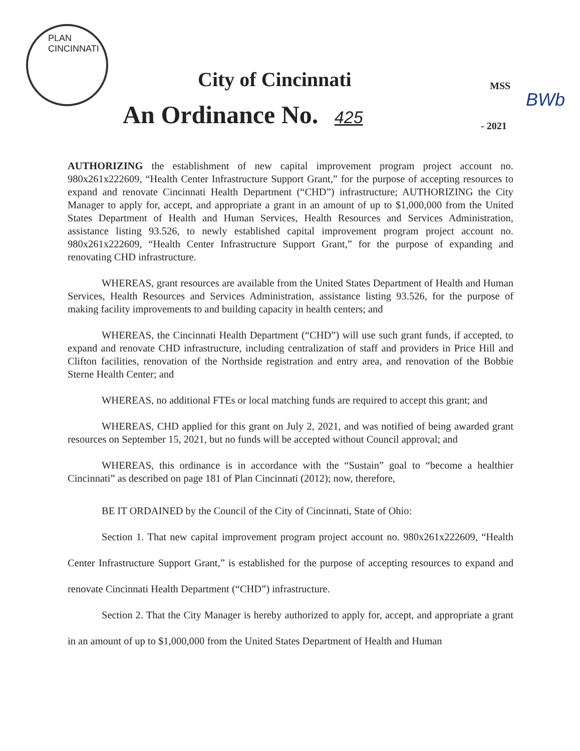PLAN CINCINNATI
City of Cincinnati MSS
BWb
An Ordinance No. 425 - 2021
AUTHORIZING the establishment of new capital improvement program project account no. 980x261x222609, “Health Center Infrastructure Support Grant,” for the purpose of accepting resources to expand and renovate Cincinnati Health Department (“CHD”) infrastructure; AUTHORIZING the City Manager to apply for, accept, and appropriate a grant in an amount of up to $1,000,000 from the United States Department of Health and Human Services, Health Resources and Services Administration, assistance listing 93.526, to newly established capital improvement program project account no. 980x261x222609, “Health Center Infrastructure Support Grant,” for the purpose of expanding and renovating CHD infrastructure.
WHEREAS, grant resources are available from the United States Department of Health and Human Services, Health Resources and Services Administration, assistance listing 93.526, for the purpose of making facility improvements to and building capacity in health centers; and
WHEREAS, the Cincinnati Health Department (“CHD”) will use such grant funds, if accepted, to expand and renovate CHD infrastructure, including centralization of staff and providers in Price Hill and Clifton facilities, renovation of the Northside registration and entry area, and renovation of the Bobbie Sterne Health Center; and
WHEREAS, no additional FTEs or local matching funds are required to accept this grant; and
WHEREAS, CHD applied for this grant on July 2, 2021, and was notified of being awarded grant resources on September 15, 2021, but no funds will be accepted without Council approval; and
WHEREAS, this ordinance is in accordance with the “Sustain” goal to “become a healthier Cincinnati” as described on page 181 of Plan Cincinnati (2012); now, therefore,
BE IT ORDAINED by the Council of the City of Cincinnati, State of Ohio:
Section 1. That new capital improvement program project account no. 980x261x222609, “Health Center Infrastructure Support Grant,” is established for the purpose of accepting resources to expand and renovate Cincinnati Health Department (“CHD”) infrastructure.
Section 2. That the City Manager is hereby authorized to apply for, accept, and appropriate a grant in an amount of up to $1,000,000 from the United States Department of Health and Human